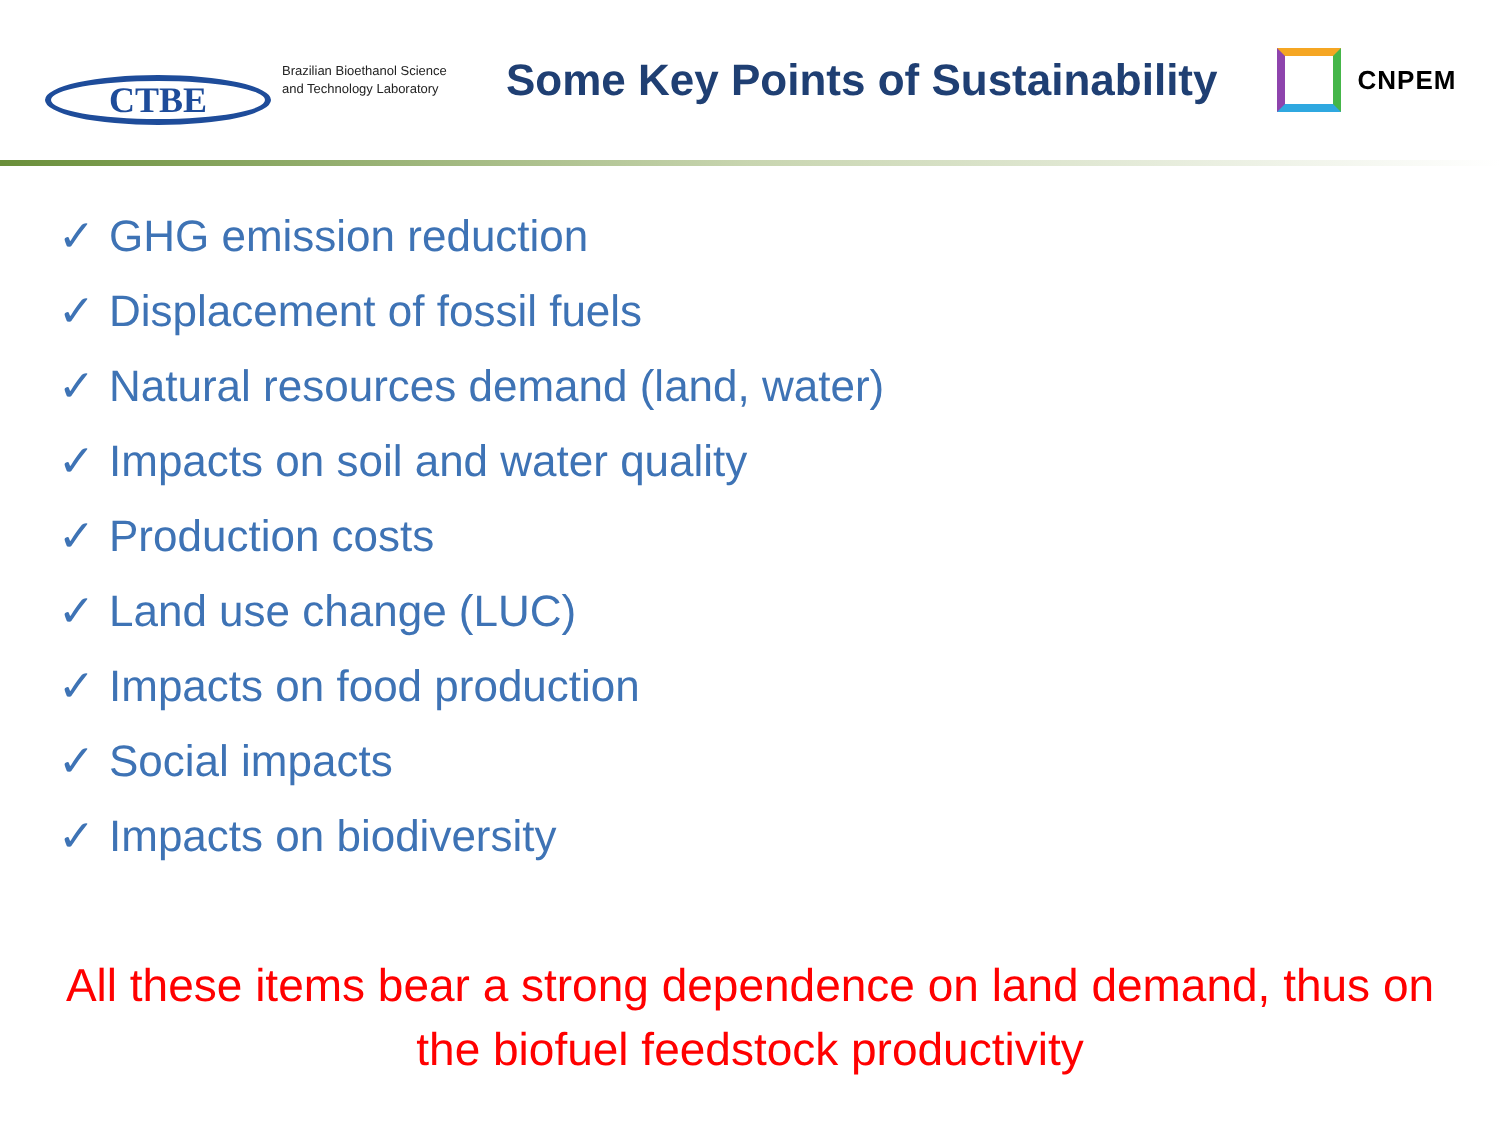CTBE
Brazilian Bioethanol Science and Technology Laboratory
Some Key Points of Sustainability
CNPEM
✓ GHG emission reduction
✓ Displacement of fossil fuels
✓ Natural resources demand (land, water)
✓ Impacts on soil and water quality
✓ Production costs
✓ Land use change (LUC)
✓ Impacts on food production
✓ Social impacts
✓ Impacts on biodiversity
All these items bear a strong dependence on land demand, thus on the biofuel feedstock productivity